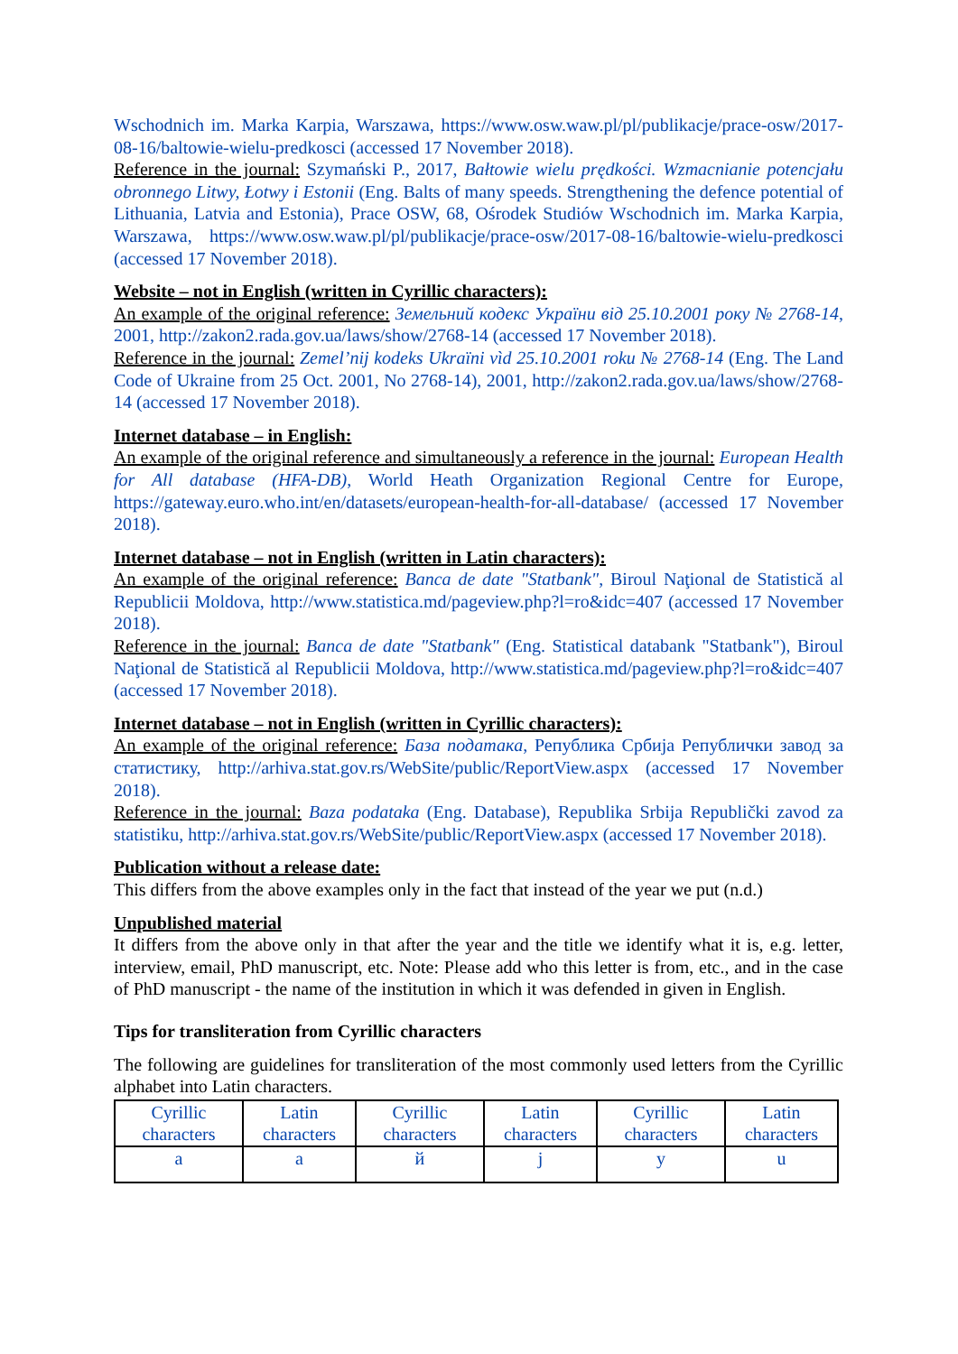Wschodnich im. Marka Karpia, Warszawa, https://www.osw.waw.pl/pl/publikacje/prace-osw/2017-08-16/baltowie-wielu-predkosci (accessed 17 November 2018).
Reference in the journal: Szymański P., 2017, Bałtowie wielu prędkości. Wzmacnianie potencjału obronnego Litwy, Łotwy i Estonii (Eng. Balts of many speeds. Strengthening the defence potential of Lithuania, Latvia and Estonia), Prace OSW, 68, Ośrodek Studiów Wschodnich im. Marka Karpia, Warszawa, https://www.osw.waw.pl/pl/publikacje/prace-osw/2017-08-16/baltowie-wielu-predkosci (accessed 17 November 2018).
Website – not in English (written in Cyrillic characters):
An example of the original reference: Земельний кодекс України від 25.10.2001 року № 2768-14, 2001, http://zakon2.rada.gov.ua/laws/show/2768-14 (accessed 17 November 2018).
Reference in the journal: Zemel’nij kodeks Ukraïni vìd 25.10.2001 roku № 2768-14 (Eng. The Land Code of Ukraine from 25 Oct. 2001, No 2768-14), 2001, http://zakon2.rada.gov.ua/laws/show/2768-14 (accessed 17 November 2018).
Internet database – in English:
An example of the original reference and simultaneously a reference in the journal: European Health for All database (HFA-DB), World Heath Organization Regional Centre for Europe, https://gateway.euro.who.int/en/datasets/european-health-for-all-database/ (accessed 17 November 2018).
Internet database – not in English (written in Latin characters):
An example of the original reference: Banca de date "Statbank", Biroul Naţional de Statistică al Republicii Moldova, http://www.statistica.md/pageview.php?l=ro&idc=407 (accessed 17 November 2018).
Reference in the journal: Banca de date "Statbank" (Eng. Statistical databank "Statbank"), Biroul Naţional de Statistică al Republicii Moldova, http://www.statistica.md/pageview.php?l=ro&idc=407 (accessed 17 November 2018).
Internet database – not in English (written in Cyrillic characters):
An example of the original reference: База податакa, Република Србија Републички завод за статистику, http://arhiva.stat.gov.rs/WebSite/public/ReportView.aspx (accessed 17 November 2018).
Reference in the journal: Baza podataka (Eng. Database), Republika Srbiјa Republički zavod za statistiku, http://arhiva.stat.gov.rs/WebSite/public/ReportView.aspx (accessed 17 November 2018).
Publication without a release date:
This differs from the above examples only in the fact that instead of the year we put (n.d.)
Unpublished material
It differs from the above only in that after the year and the title we identify what it is, e.g. letter, interview, email, PhD manuscript, etc. Note: Please add who this letter is from, etc., and in the case of PhD manuscript - the name of the institution in which it was defended in given in English.
Tips for transliteration from Cyrillic characters
The following are guidelines for transliteration of the most commonly used letters from the Cyrillic alphabet into Latin characters.
| Cyrillic characters | Latin characters | Cyrillic characters | Latin characters | Cyrillic characters | Latin characters |
| а | a | й | j | у | u |